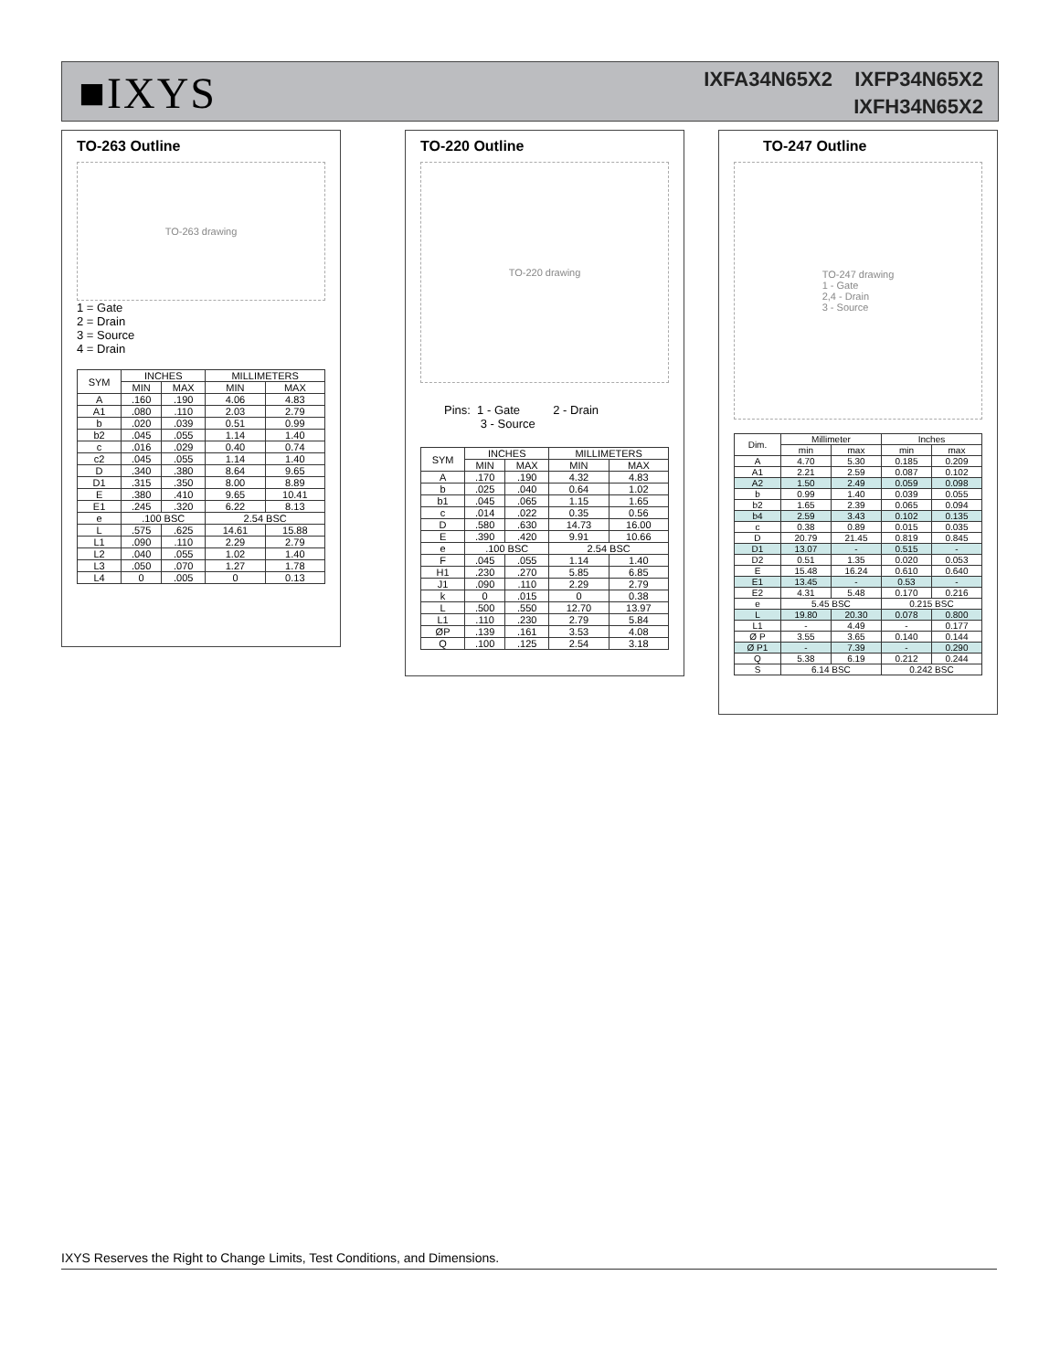■IXYS
IXFA34N65X2 IXFP34N65X2
IXFH34N65X2
TO-263 Outline
TO-263 drawing
1 = Gate
2 = Drain
3 = Source
4 = Drain
| SYM | INCHES | | MILLIMETERS | |
| --- | --- | --- | --- | --- |
| | MIN | MAX | MIN | MAX |
| A | .160 | .190 | 4.06 | 4.83 |
| A1 | .080 | .110 | 2.03 | 2.79 |
| b | .020 | .039 | 0.51 | 0.99 |
| b2 | .045 | .055 | 1.14 | 1.40 |
| c | .016 | .029 | 0.40 | 0.74 |
| c2 | .045 | .055 | 1.14 | 1.40 |
| D | .340 | .380 | 8.64 | 9.65 |
| D1 | .315 | .350 | 8.00 | 8.89 |
| E | .380 | .410 | 9.65 | 10.41 |
| E1 | .245 | .320 | 6.22 | 8.13 |
| e | .100 BSC | | 2.54 BSC | |
| L | .575 | .625 | 14.61 | 15.88 |
| L1 | .090 | .110 | 2.29 | 2.79 |
| L2 | .040 | .055 | 1.02 | 1.40 |
| L3 | .050 | .070 | 1.27 | 1.78 |
| L4 | 0 | .005 | 0 | 0.13 |
TO-220 Outline
TO-220 drawing
Pins: 1 - Gate 2 - Drain
3 - Source
| SYM | INCHES | | MILLIMETERS | |
| --- | --- | --- | --- | --- |
| | MIN | MAX | MIN | MAX |
| A | .170 | .190 | 4.32 | 4.83 |
| b | .025 | .040 | 0.64 | 1.02 |
| b1 | .045 | .065 | 1.15 | 1.65 |
| c | .014 | .022 | 0.35 | 0.56 |
| D | .580 | .630 | 14.73 | 16.00 |
| E | .390 | .420 | 9.91 | 10.66 |
| e | .100 BSC | | 2.54 BSC | |
| F | .045 | .055 | 1.14 | 1.40 |
| H1 | .230 | .270 | 5.85 | 6.85 |
| J1 | .090 | .110 | 2.29 | 2.79 |
| k | 0 | .015 | 0 | 0.38 |
| L | .500 | .550 | 12.70 | 13.97 |
| L1 | .110 | .230 | 2.79 | 5.84 |
| ØP | .139 | .161 | 3.53 | 4.08 |
| Q | .100 | .125 | 2.54 | 3.18 |
TO-247 Outline
TO-247 drawing
1 - Gate
2,4 - Drain
3 - Source
| Dim. | Millimeter | | Inches | |
| --- | --- | --- | --- | --- |
| | min | max | min | max |
| A | 4.70 | 5.30 | 0.185 | 0.209 |
| A1 | 2.21 | 2.59 | 0.087 | 0.102 |
| A2 | 1.50 | 2.49 | 0.059 | 0.098 |
| b | 0.99 | 1.40 | 0.039 | 0.055 |
| b2 | 1.65 | 2.39 | 0.065 | 0.094 |
| b4 | 2.59 | 3.43 | 0.102 | 0.135 |
| c | 0.38 | 0.89 | 0.015 | 0.035 |
| D | 20.79 | 21.45 | 0.819 | 0.845 |
| D1 | 13.07 | - | 0.515 | - |
| D2 | 0.51 | 1.35 | 0.020 | 0.053 |
| E | 15.48 | 16.24 | 0.610 | 0.640 |
| E1 | 13.45 | - | 0.53 | - |
| E2 | 4.31 | 5.48 | 0.170 | 0.216 |
| e | 5.45 BSC | | 0.215 BSC | |
| L | 19.80 | 20.30 | 0.078 | 0.800 |
| L1 | - | 4.49 | - | 0.177 |
| Ø P | 3.55 | 3.65 | 0.140 | 0.144 |
| Ø P1 | - | 7.39 | - | 0.290 |
| Q | 5.38 | 6.19 | 0.212 | 0.244 |
| S | 6.14 BSC | | 0.242 BSC | |
IXYS Reserves the Right to Change Limits, Test Conditions, and Dimensions.